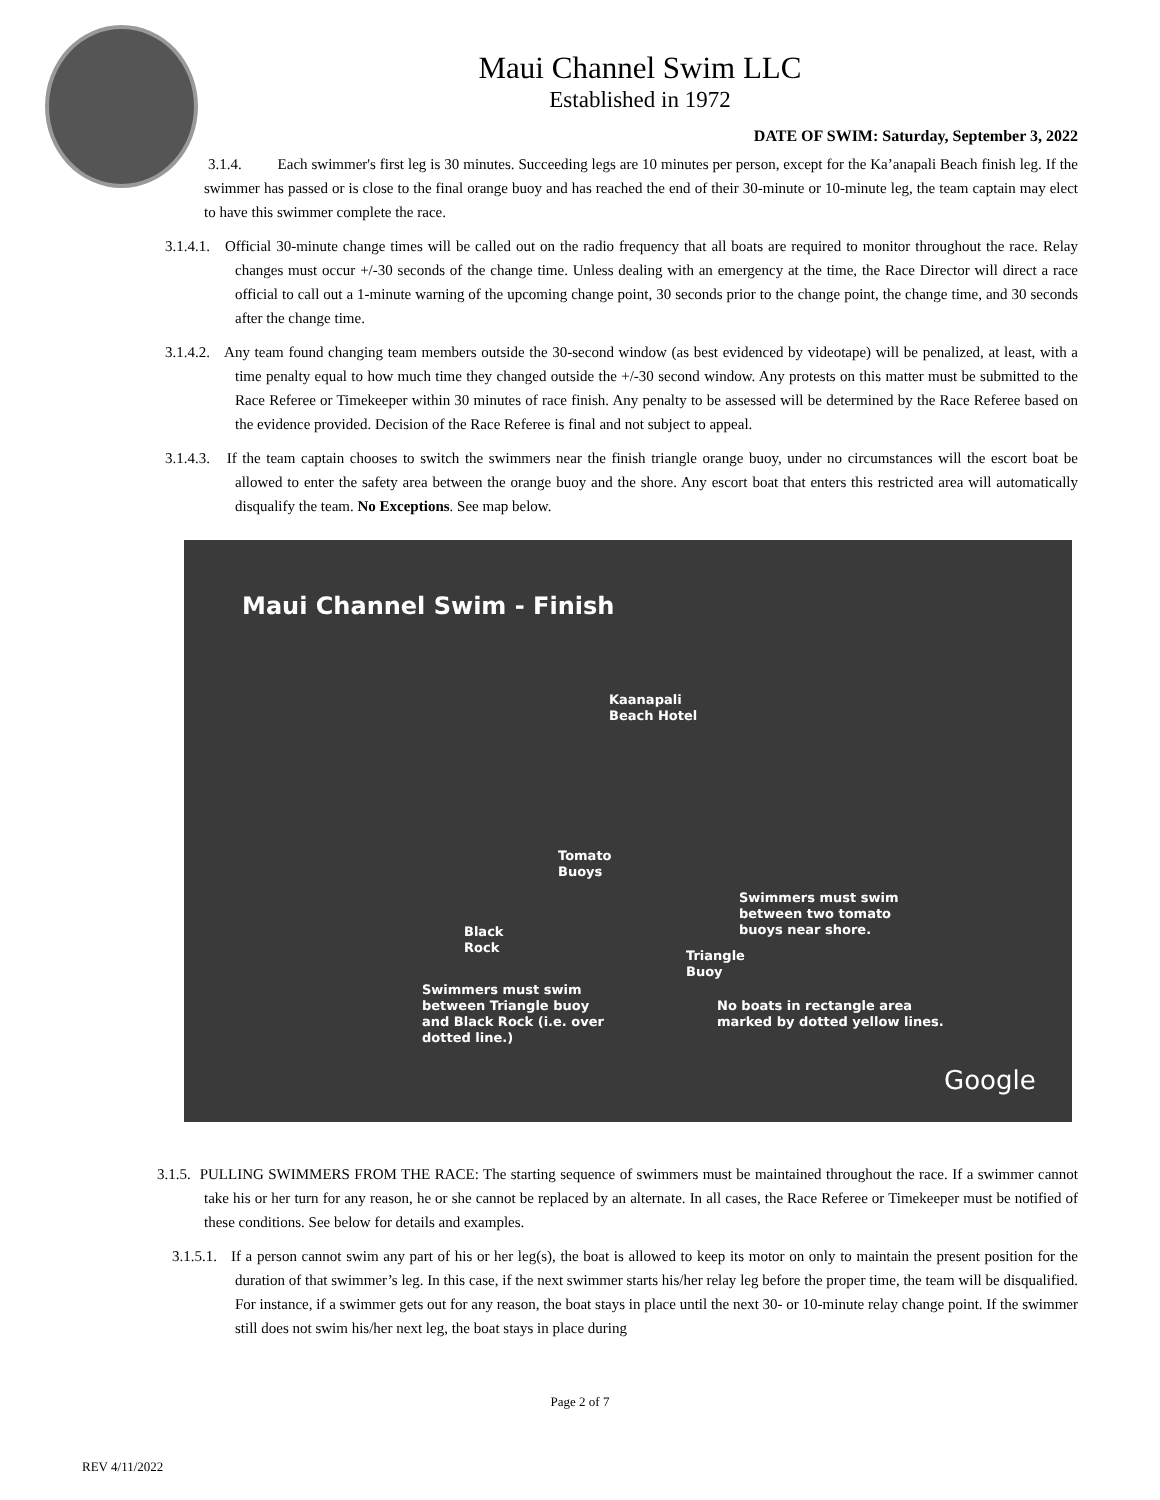Maui Channel Swim LLC
Established in 1972
DATE OF SWIM: Saturday, September 3, 2022
3.1.4. Each swimmer's first leg is 30 minutes. Succeeding legs are 10 minutes per person, except for the Ka’anapali Beach finish leg. If the swimmer has passed or is close to the final orange buoy and has reached the end of their 30-minute or 10-minute leg, the team captain may elect to have this swimmer complete the race.
3.1.4.1. Official 30-minute change times will be called out on the radio frequency that all boats are required to monitor throughout the race. Relay changes must occur +/-30 seconds of the change time. Unless dealing with an emergency at the time, the Race Director will direct a race official to call out a 1-minute warning of the upcoming change point, 30 seconds prior to the change point, the change time, and 30 seconds after the change time.
3.1.4.2. Any team found changing team members outside the 30-second window (as best evidenced by videotape) will be penalized, at least, with a time penalty equal to how much time they changed outside the +/-30 second window. Any protests on this matter must be submitted to the Race Referee or Timekeeper within 30 minutes of race finish. Any penalty to be assessed will be determined by the Race Referee based on the evidence provided. Decision of the Race Referee is final and not subject to appeal.
3.1.4.3. If the team captain chooses to switch the swimmers near the finish triangle orange buoy, under no circumstances will the escort boat be allowed to enter the safety area between the orange buoy and the shore. Any escort boat that enters this restricted area will automatically disqualify the team. No Exceptions. See map below.
Maui Channel Swim - Finish
Kaanapali
Beach Hotel
Tomato
Buoys
Swimmers must swim
between two tomato
buoys near shore.
Black
Rock
Triangle
Buoy
Swimmers must swim
between Triangle buoy
and Black Rock (i.e. over
dotted line.)
No boats in rectangle area
marked by dotted yellow lines.
Google
3.1.5. PULLING SWIMMERS FROM THE RACE: The starting sequence of swimmers must be maintained throughout the race. If a swimmer cannot take his or her turn for any reason, he or she cannot be replaced by an alternate. In all cases, the Race Referee or Timekeeper must be notified of these conditions. See below for details and examples.
3.1.5.1. If a person cannot swim any part of his or her leg(s), the boat is allowed to keep its motor on only to maintain the present position for the duration of that swimmer’s leg. In this case, if the next swimmer starts his/her relay leg before the proper time, the team will be disqualified. For instance, if a swimmer gets out for any reason, the boat stays in place until the next 30- or 10-minute relay change point. If the swimmer still does not swim his/her next leg, the boat stays in place during
Page 2 of 7
REV 4/11/2022